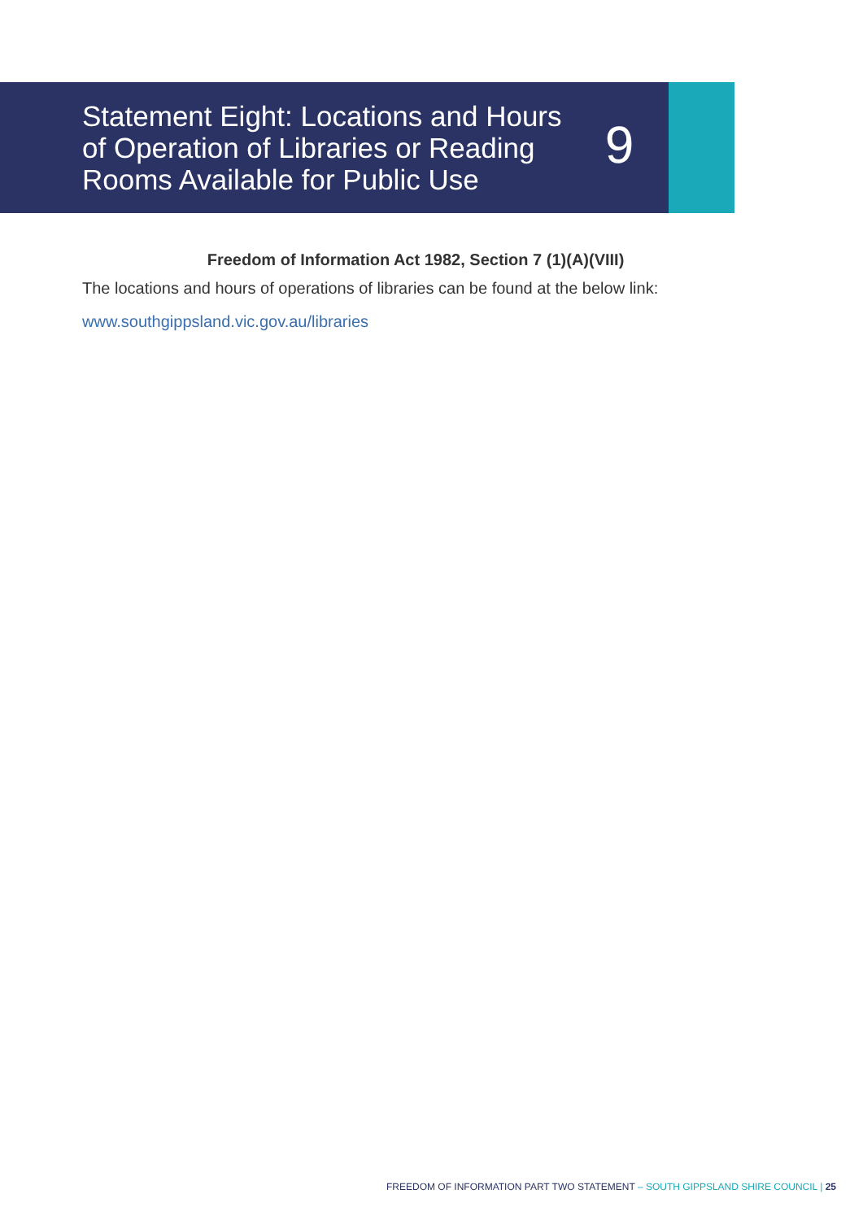Statement Eight: Locations and Hours of Operation of Libraries or Reading Rooms Available for Public Use
9
Freedom of Information Act 1982, Section 7 (1)(A)(VIII)
The locations and hours of operations of libraries can be found at the below link:
www.southgippsland.vic.gov.au/libraries
FREEDOM OF INFORMATION PART TWO STATEMENT – SOUTH GIPPSLAND SHIRE COUNCIL | 25